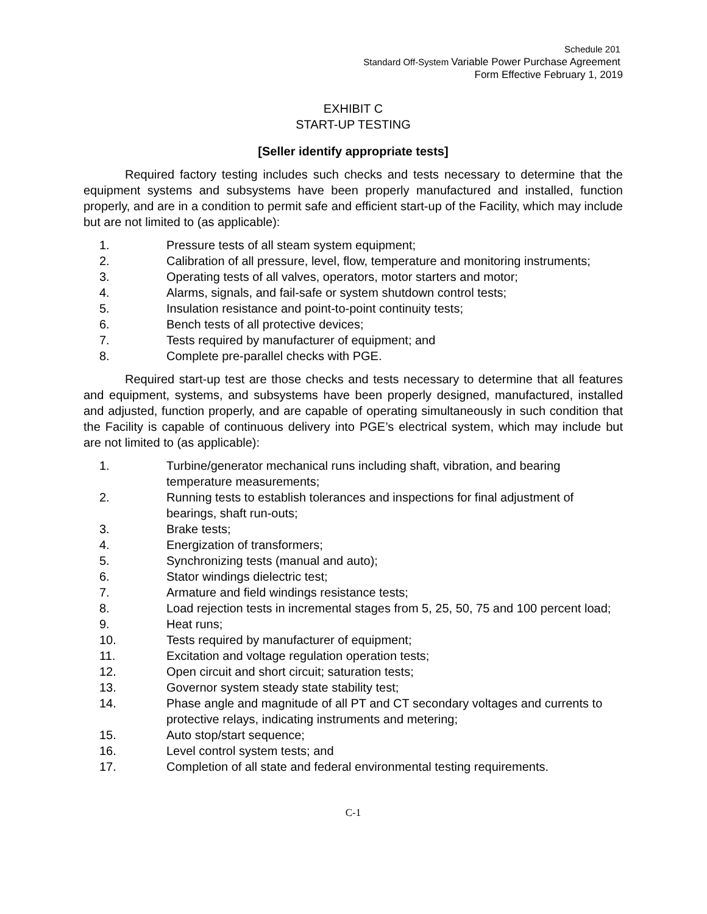Schedule 201
Standard Off-System Variable Power Purchase Agreement
Form Effective February 1, 2019
EXHIBIT C
START-UP TESTING
[Seller identify appropriate tests]
Required factory testing includes such checks and tests necessary to determine that the equipment systems and subsystems have been properly manufactured and installed, function properly, and are in a condition to permit safe and efficient start-up of the Facility, which may include but are not limited to (as applicable):
1. Pressure tests of all steam system equipment;
2. Calibration of all pressure, level, flow, temperature and monitoring instruments;
3. Operating tests of all valves, operators, motor starters and motor;
4. Alarms, signals, and fail-safe or system shutdown control tests;
5. Insulation resistance and point-to-point continuity tests;
6. Bench tests of all protective devices;
7. Tests required by manufacturer of equipment; and
8. Complete pre-parallel checks with PGE.
Required start-up test are those checks and tests necessary to determine that all features and equipment, systems, and subsystems have been properly designed, manufactured, installed and adjusted, function properly, and are capable of operating simultaneously in such condition that the Facility is capable of continuous delivery into PGE’s electrical system, which may include but are not limited to (as applicable):
1. Turbine/generator mechanical runs including shaft, vibration, and bearing temperature measurements;
2. Running tests to establish tolerances and inspections for final adjustment of bearings, shaft run-outs;
3. Brake tests;
4. Energization of transformers;
5. Synchronizing tests (manual and auto);
6. Stator windings dielectric test;
7. Armature and field windings resistance tests;
8. Load rejection tests in incremental stages from 5, 25, 50, 75 and 100 percent load;
9. Heat runs;
10. Tests required by manufacturer of equipment;
11. Excitation and voltage regulation operation tests;
12. Open circuit and short circuit; saturation tests;
13. Governor system steady state stability test;
14. Phase angle and magnitude of all PT and CT secondary voltages and currents to protective relays, indicating instruments and metering;
15. Auto stop/start sequence;
16. Level control system tests; and
17. Completion of all state and federal environmental testing requirements.
C-1